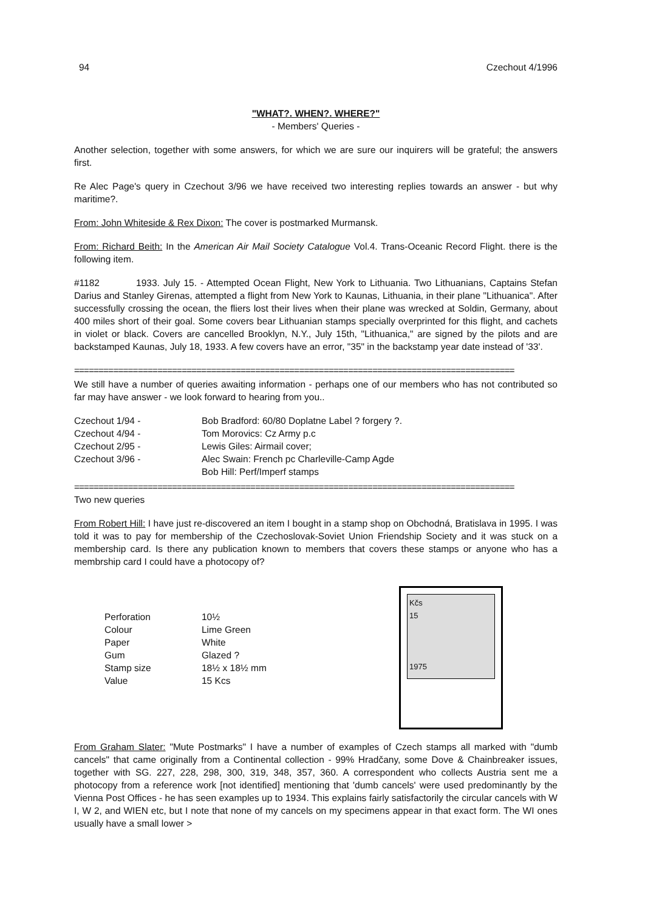94 Czechout 4/1996
"WHAT?. WHEN?. WHERE?"
- Members' Queries -
Another selection, together with some answers, for which we are sure our inquirers will be grateful; the answers first.
Re Alec Page's query in Czechout 3/96 we have received two interesting replies towards an answer - but why maritime?.
From: John Whiteside & Rex Dixon: The cover is postmarked Murmansk.
From: Richard Beith: In the American Air Mail Society Catalogue Vol.4. Trans-Oceanic Record Flight. there is the following item.
#1182 1933. July 15. - Attempted Ocean Flight, New York to Lithuania. Two Lithuanians, Captains Stefan Darius and Stanley Girenas, attempted a flight from New York to Kaunas, Lithuania, in their plane "Lithuanica". After successfully crossing the ocean, the fliers lost their lives when their plane was wrecked at Soldin, Germany, about 400 miles short of their goal. Some covers bear Lithuanian stamps specially overprinted for this flight, and cachets in violet or black. Covers are cancelled Brooklyn, N.Y., July 15th, "Lithuanica," are signed by the pilots and are backstamped Kaunas, July 18, 1933. A few covers have an error, "35" in the backstamp year date instead of '33'.
==========================================================================================
We still have a number of queries awaiting information - perhaps one of our members who has not contributed so far may have answer - we look forward to hearing from you..
| Czechout 1/94 - | Bob Bradford: 60/80 Doplatne Label ? forgery ?. |
| Czechout 4/94 - | Tom Morovics: Cz Army p.c |
| Czechout 2/95 - | Lewis Giles: Airmail cover; |
| Czechout 3/96 - | Alec Swain: French pc Charleville-Camp Agde |
| | Bob Hill: Perf/Imperf stamps |
==========================================================================================
Two new queries
From Robert Hill: I have just re-discovered an item I bought in a stamp shop on Obchodná, Bratislava in 1995. I was told it was to pay for membership of the Czechoslovak-Soviet Union Friendship Society and it was stuck on a membership card. Is there any publication known to members that covers these stamps or anyone who has a membrship card I could have a photocopy of?
| Perforation | 10½ |
| Colour | Lime Green |
| Paper | White |
| Gum | Glazed ? |
| Stamp size | 18½ x 18½ mm |
| Value | 15 Kcs |
Kčs
15
1975
From Graham Slater: "Mute Postmarks" I have a number of examples of Czech stamps all marked with "dumb cancels" that came originally from a Continental collection - 99% Hradčany, some Dove & Chainbreaker issues, together with SG. 227, 228, 298, 300, 319, 348, 357, 360. A correspondent who collects Austria sent me a photocopy from a reference work [not identified] mentioning that 'dumb cancels' were used predominantly by the Vienna Post Offices - he has seen examples up to 1934. This explains fairly satisfactorily the circular cancels with W I, W 2, and WIEN etc, but I note that none of my cancels on my specimens appear in that exact form. The WI ones usually have a small lower >